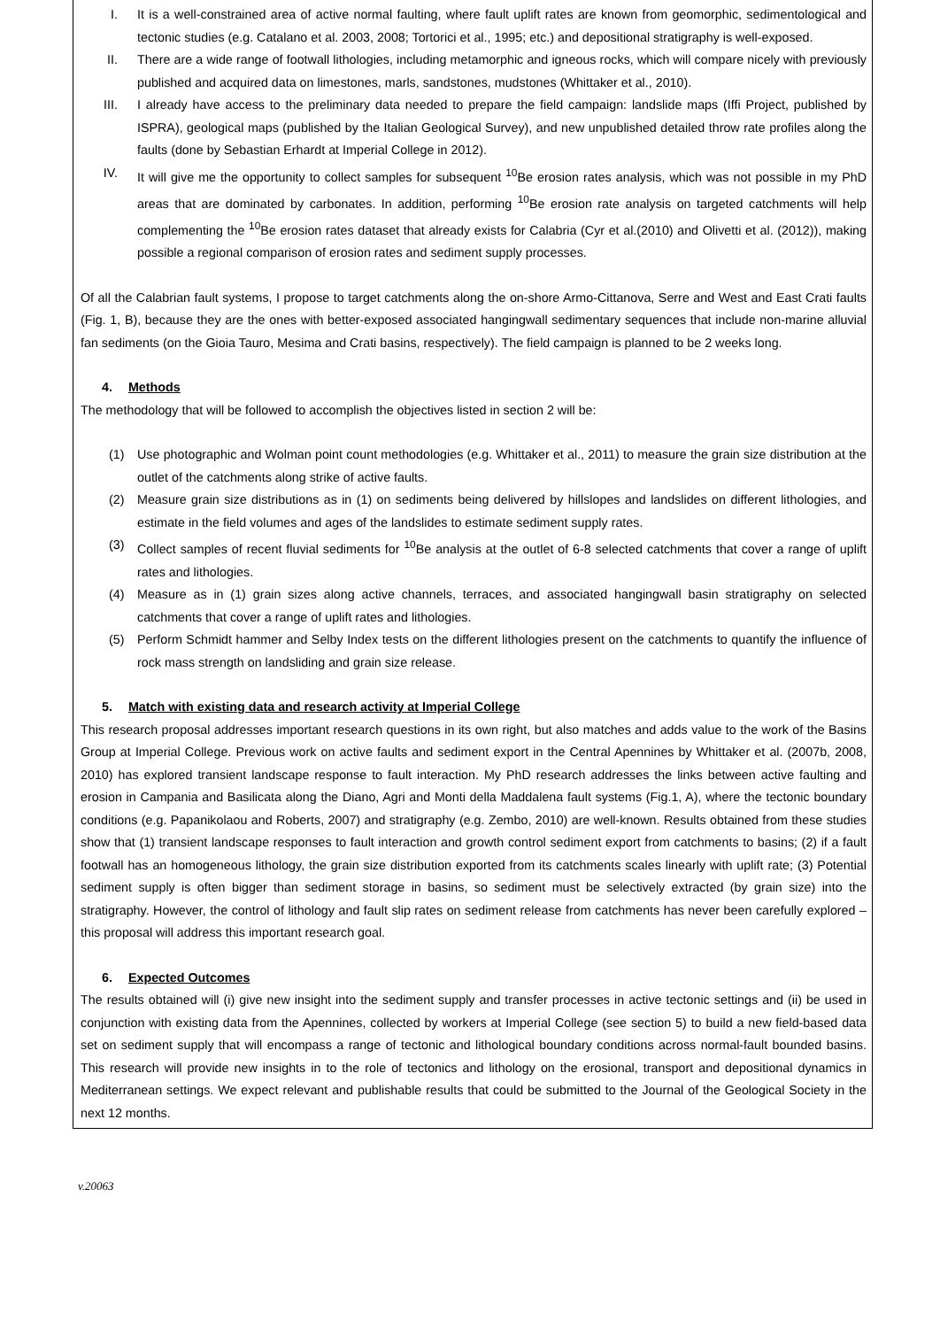I. It is a well-constrained area of active normal faulting, where fault uplift rates are known from geomorphic, sedimentological and tectonic studies (e.g. Catalano et al. 2003, 2008; Tortorici et al., 1995; etc.) and depositional stratigraphy is well-exposed.
II. There are a wide range of footwall lithologies, including metamorphic and igneous rocks, which will compare nicely with previously published and acquired data on limestones, marls, sandstones, mudstones (Whittaker et al., 2010).
III. I already have access to the preliminary data needed to prepare the field campaign: landslide maps (Iffi Project, published by ISPRA), geological maps (published by the Italian Geological Survey), and new unpublished detailed throw rate profiles along the faults (done by Sebastian Erhardt at Imperial College in 2012).
IV. It will give me the opportunity to collect samples for subsequent <sup>10</sup>Be erosion rates analysis, which was not possible in my PhD areas that are dominated by carbonates. In addition, performing <sup>10</sup>Be erosion rate analysis on targeted catchments will help complementing the <sup>10</sup>Be erosion rates dataset that already exists for Calabria (Cyr et al.(2010) and Olivetti et al. (2012)), making possible a regional comparison of erosion rates and sediment supply processes.
Of all the Calabrian fault systems, I propose to target catchments along the on-shore Armo-Cittanova, Serre and West and East Crati faults (Fig. 1, B), because they are the ones with better-exposed associated hangingwall sedimentary sequences that include non-marine alluvial fan sediments (on the Gioia Tauro, Mesima and Crati basins, respectively). The field campaign is planned to be 2 weeks long.
4. Methods
The methodology that will be followed to accomplish the objectives listed in section 2 will be:
(1) Use photographic and Wolman point count methodologies (e.g. Whittaker et al., 2011) to measure the grain size distribution at the outlet of the catchments along strike of active faults.
(2) Measure grain size distributions as in (1) on sediments being delivered by hillslopes and landslides on different lithologies, and estimate in the field volumes and ages of the landslides to estimate sediment supply rates.
(3) Collect samples of recent fluvial sediments for <sup>10</sup>Be analysis at the outlet of 6-8 selected catchments that cover a range of uplift rates and lithologies.
(4) Measure as in (1) grain sizes along active channels, terraces, and associated hangingwall basin stratigraphy on selected catchments that cover a range of uplift rates and lithologies.
(5) Perform Schmidt hammer and Selby Index tests on the different lithologies present on the catchments to quantify the influence of rock mass strength on landsliding and grain size release.
5. Match with existing data and research activity at Imperial College
This research proposal addresses important research questions in its own right, but also matches and adds value to the work of the Basins Group at Imperial College. Previous work on active faults and sediment export in the Central Apennines by Whittaker et al. (2007b, 2008, 2010) has explored transient landscape response to fault interaction. My PhD research addresses the links between active faulting and erosion in Campania and Basilicata along the Diano, Agri and Monti della Maddalena fault systems (Fig.1, A), where the tectonic boundary conditions (e.g. Papanikolaou and Roberts, 2007) and stratigraphy (e.g. Zembo, 2010) are well-known. Results obtained from these studies show that (1) transient landscape responses to fault interaction and growth control sediment export from catchments to basins; (2) if a fault footwall has an homogeneous lithology, the grain size distribution exported from its catchments scales linearly with uplift rate; (3) Potential sediment supply is often bigger than sediment storage in basins, so sediment must be selectively extracted (by grain size) into the stratigraphy. However, the control of lithology and fault slip rates on sediment release from catchments has never been carefully explored – this proposal will address this important research goal.
6. Expected Outcomes
The results obtained will (i) give new insight into the sediment supply and transfer processes in active tectonic settings and (ii) be used in conjunction with existing data from the Apennines, collected by workers at Imperial College (see section 5) to build a new field-based data set on sediment supply that will encompass a range of tectonic and lithological boundary conditions across normal-fault bounded basins. This research will provide new insights in to the role of tectonics and lithology on the erosional, transport and depositional dynamics in Mediterranean settings. We expect relevant and publishable results that could be submitted to the Journal of the Geological Society in the next 12 months.
v.20063